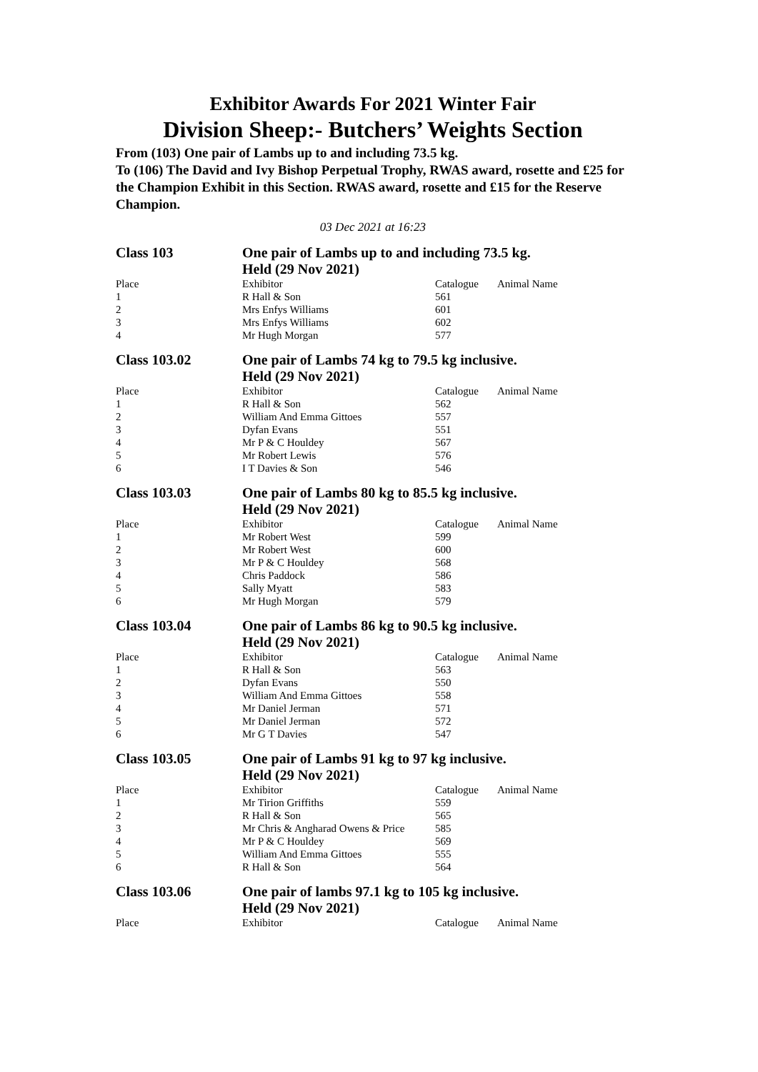Exhibitor Awards For 2021 Winter Fair
Division Sheep:- Butchers’ Weights Section
From (103) One pair of Lambs up to and including 73.5 kg.
To (106) The David and Ivy Bishop Perpetual Trophy, RWAS award, rosette and £25 for the Champion Exhibit in this Section. RWAS award, rosette and £15 for the Reserve Champion.
03 Dec 2021 at 16:23
Class 103 One pair of Lambs up to and including 73.5 kg.
Held (29 Nov 2021)
| Place | Exhibitor | Catalogue | Animal Name |
| --- | --- | --- | --- |
| 1 | R Hall & Son | 561 | |
| 2 | Mrs Enfys Williams | 601 | |
| 3 | Mrs Enfys Williams | 602 | |
| 4 | Mr Hugh Morgan | 577 | |
Class 103.02 One pair of Lambs 74 kg to 79.5 kg inclusive.
Held (29 Nov 2021)
| Place | Exhibitor | Catalogue | Animal Name |
| --- | --- | --- | --- |
| 1 | R Hall & Son | 562 | |
| 2 | William And Emma Gittoes | 557 | |
| 3 | Dyfan Evans | 551 | |
| 4 | Mr P & C Houldey | 567 | |
| 5 | Mr Robert Lewis | 576 | |
| 6 | I T Davies & Son | 546 | |
Class 103.03 One pair of Lambs 80 kg to 85.5 kg inclusive.
Held (29 Nov 2021)
| Place | Exhibitor | Catalogue | Animal Name |
| --- | --- | --- | --- |
| 1 | Mr Robert West | 599 | |
| 2 | Mr Robert West | 600 | |
| 3 | Mr P & C Houldey | 568 | |
| 4 | Chris Paddock | 586 | |
| 5 | Sally Myatt | 583 | |
| 6 | Mr Hugh Morgan | 579 | |
Class 103.04 One pair of Lambs 86 kg to 90.5 kg inclusive.
Held (29 Nov 2021)
| Place | Exhibitor | Catalogue | Animal Name |
| --- | --- | --- | --- |
| 1 | R Hall & Son | 563 | |
| 2 | Dyfan Evans | 550 | |
| 3 | William And Emma Gittoes | 558 | |
| 4 | Mr Daniel Jerman | 571 | |
| 5 | Mr Daniel Jerman | 572 | |
| 6 | Mr G T Davies | 547 | |
Class 103.05 One pair of Lambs 91 kg to 97 kg inclusive.
Held (29 Nov 2021)
| Place | Exhibitor | Catalogue | Animal Name |
| --- | --- | --- | --- |
| 1 | Mr Tirion Griffiths | 559 | |
| 2 | R Hall & Son | 565 | |
| 3 | Mr Chris & Angharad Owens & Price | 585 | |
| 4 | Mr P & C Houldey | 569 | |
| 5 | William And Emma Gittoes | 555 | |
| 6 | R Hall & Son | 564 | |
Class 103.06 One pair of lambs 97.1 kg to 105 kg inclusive.
Held (29 Nov 2021)
| Place | Exhibitor | Catalogue | Animal Name |
| --- | --- | --- | --- |